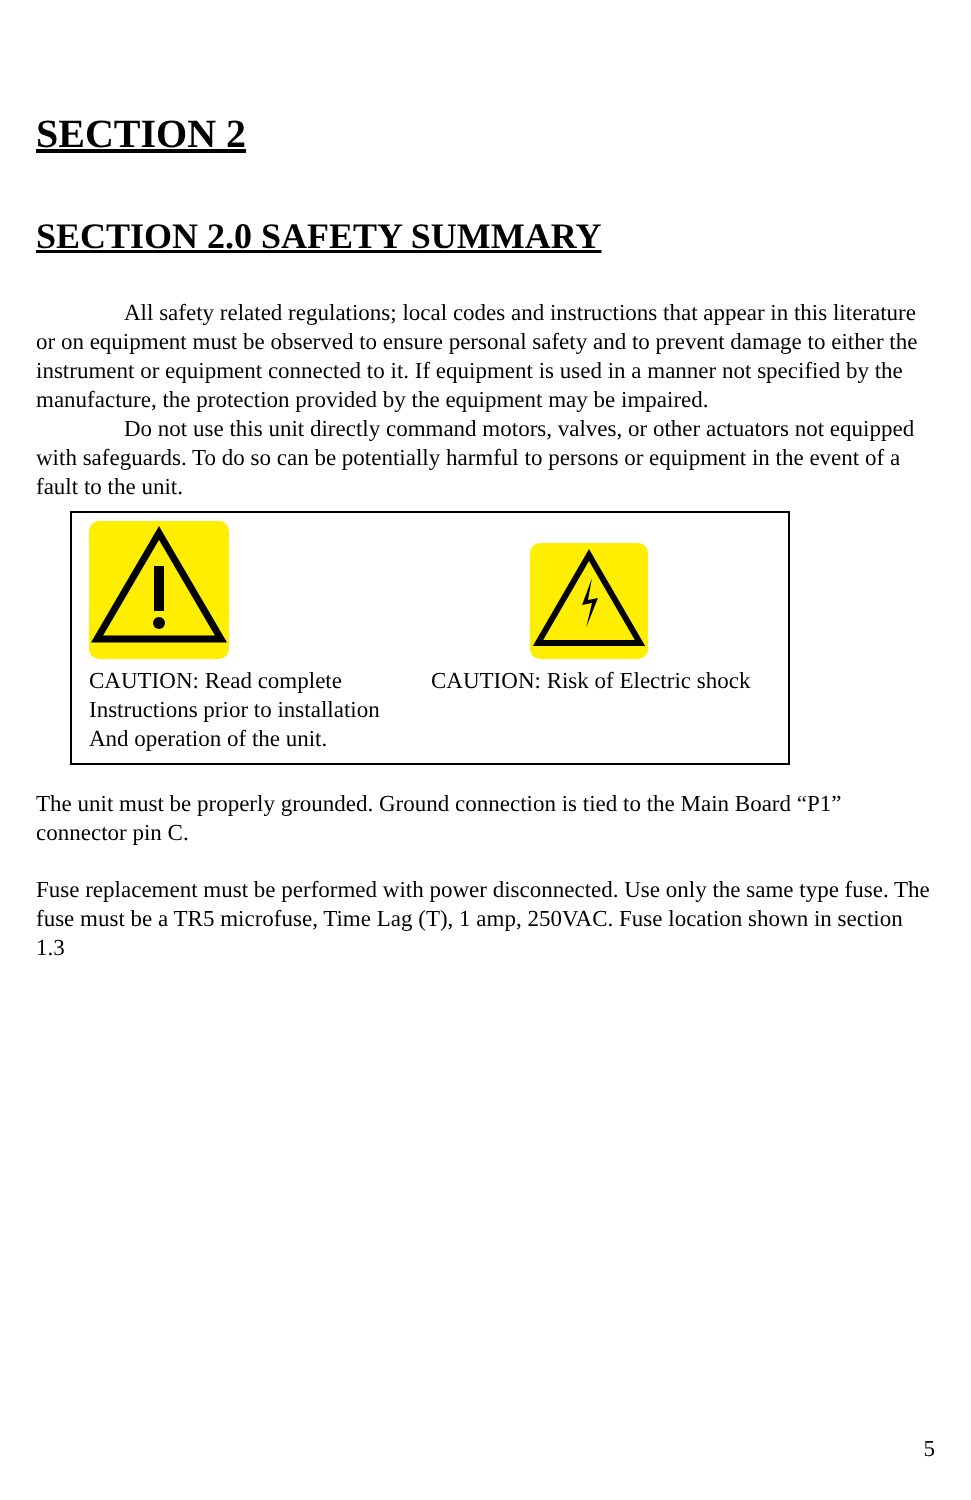SECTION 2
SECTION 2.0 SAFETY SUMMARY
All safety related regulations; local codes and instructions that appear in this literature or on equipment must be observed to ensure personal safety and to prevent damage to either the instrument or equipment connected to it. If equipment is used in a manner not specified by the manufacture, the protection provided by the equipment may be impaired.
Do not use this unit directly command motors, valves, or other actuators not equipped with safeguards. To do so can be potentially harmful to persons or equipment in the event of a fault to the unit.
CAUTION: Read complete
Instructions prior to installation
And operation of the unit.
CAUTION: Risk of Electric shock
The unit must be properly grounded. Ground connection is tied to the Main Board “P1” connector pin C.
Fuse replacement must be performed with power disconnected. Use only the same type fuse. The fuse must be a TR5 microfuse, Time Lag (T), 1 amp, 250VAC. Fuse location shown in section 1.3
5